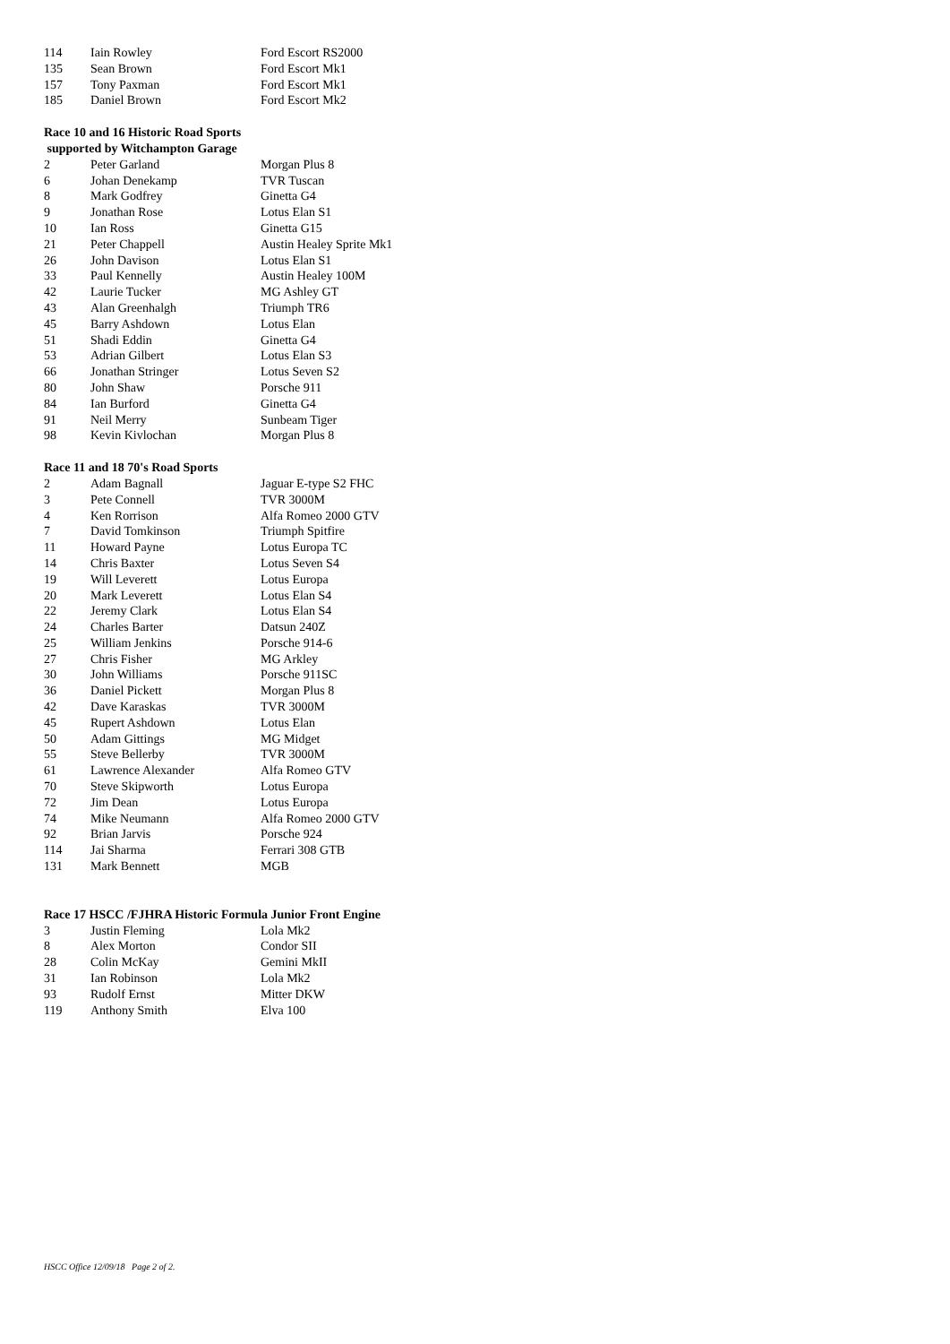| 114 | Iain Rowley | Ford Escort RS2000 |
| 135 | Sean Brown | Ford Escort Mk1 |
| 157 | Tony Paxman | Ford Escort Mk1 |
| 185 | Daniel Brown | Ford Escort Mk2 |
Race 10 and 16 Historic Road Sports
supported by Witchampton Garage
| 2 | Peter Garland | Morgan Plus 8 |
| 6 | Johan Denekamp | TVR Tuscan |
| 8 | Mark Godfrey | Ginetta G4 |
| 9 | Jonathan Rose | Lotus Elan S1 |
| 10 | Ian Ross | Ginetta G15 |
| 21 | Peter Chappell | Austin Healey Sprite Mk1 |
| 26 | John Davison | Lotus Elan S1 |
| 33 | Paul Kennelly | Austin Healey 100M |
| 42 | Laurie Tucker | MG Ashley GT |
| 43 | Alan Greenhalgh | Triumph TR6 |
| 45 | Barry Ashdown | Lotus Elan |
| 51 | Shadi Eddin | Ginetta G4 |
| 53 | Adrian Gilbert | Lotus Elan S3 |
| 66 | Jonathan Stringer | Lotus Seven S2 |
| 80 | John Shaw | Porsche 911 |
| 84 | Ian Burford | Ginetta G4 |
| 91 | Neil Merry | Sunbeam Tiger |
| 98 | Kevin Kivlochan | Morgan Plus 8 |
Race 11 and 18 70's Road Sports
| 2 | Adam Bagnall | Jaguar E-type S2 FHC |
| 3 | Pete Connell | TVR 3000M |
| 4 | Ken Rorrison | Alfa Romeo 2000 GTV |
| 7 | David Tomkinson | Triumph Spitfire |
| 11 | Howard Payne | Lotus Europa TC |
| 14 | Chris Baxter | Lotus Seven S4 |
| 19 | Will Leverett | Lotus Europa |
| 20 | Mark Leverett | Lotus Elan S4 |
| 22 | Jeremy Clark | Lotus Elan S4 |
| 24 | Charles Barter | Datsun 240Z |
| 25 | William Jenkins | Porsche 914-6 |
| 27 | Chris Fisher | MG Arkley |
| 30 | John Williams | Porsche 911SC |
| 36 | Daniel Pickett | Morgan Plus 8 |
| 42 | Dave Karaskas | TVR 3000M |
| 45 | Rupert Ashdown | Lotus Elan |
| 50 | Adam Gittings | MG Midget |
| 55 | Steve Bellerby | TVR 3000M |
| 61 | Lawrence Alexander | Alfa Romeo GTV |
| 70 | Steve Skipworth | Lotus Europa |
| 72 | Jim Dean | Lotus Europa |
| 74 | Mike Neumann | Alfa Romeo 2000 GTV |
| 92 | Brian Jarvis | Porsche 924 |
| 114 | Jai Sharma | Ferrari 308 GTB |
| 131 | Mark Bennett | MGB |
Race 17 HSCC /FJHRA Historic Formula Junior Front Engine
| 3 | Justin Fleming | Lola Mk2 |
| 8 | Alex Morton | Condor SII |
| 28 | Colin McKay | Gemini MkII |
| 31 | Ian Robinson | Lola Mk2 |
| 93 | Rudolf Ernst | Mitter DKW |
| 119 | Anthony Smith | Elva 100 |
HSCC Office 12/09/18 Page 2 of 2.